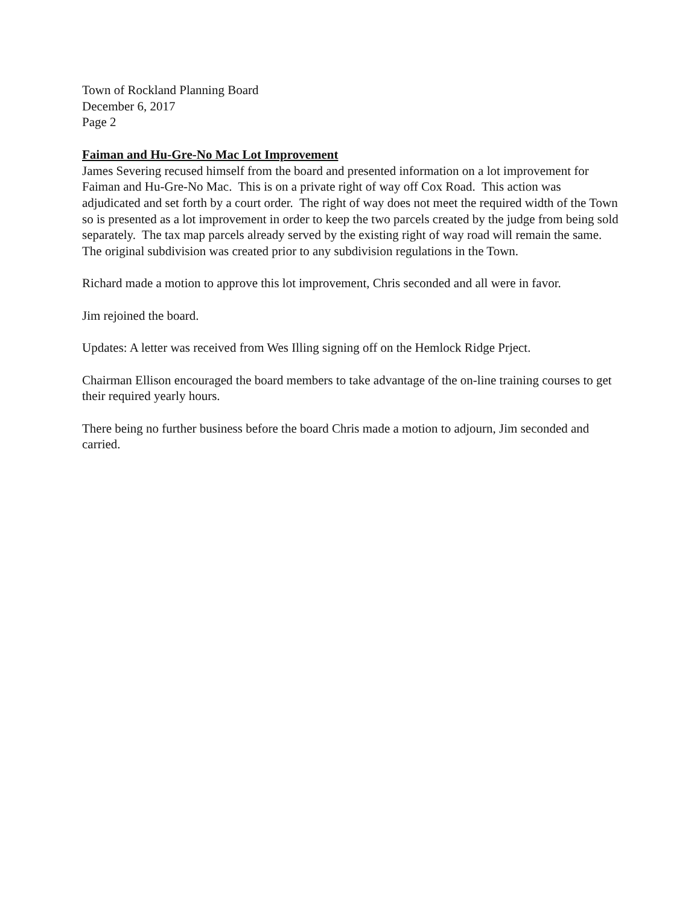Town of Rockland Planning Board
December 6, 2017
Page 2
Faiman and Hu-Gre-No Mac Lot Improvement
James Severing recused himself from the board and presented information on a lot improvement for Faiman and Hu-Gre-No Mac. This is on a private right of way off Cox Road. This action was adjudicated and set forth by a court order. The right of way does not meet the required width of the Town so is presented as a lot improvement in order to keep the two parcels created by the judge from being sold separately. The tax map parcels already served by the existing right of way road will remain the same. The original subdivision was created prior to any subdivision regulations in the Town.
Richard made a motion to approve this lot improvement, Chris seconded and all were in favor.
Jim rejoined the board.
Updates: A letter was received from Wes Illing signing off on the Hemlock Ridge Prject.
Chairman Ellison encouraged the board members to take advantage of the on-line training courses to get their required yearly hours.
There being no further business before the board Chris made a motion to adjourn, Jim seconded and carried.